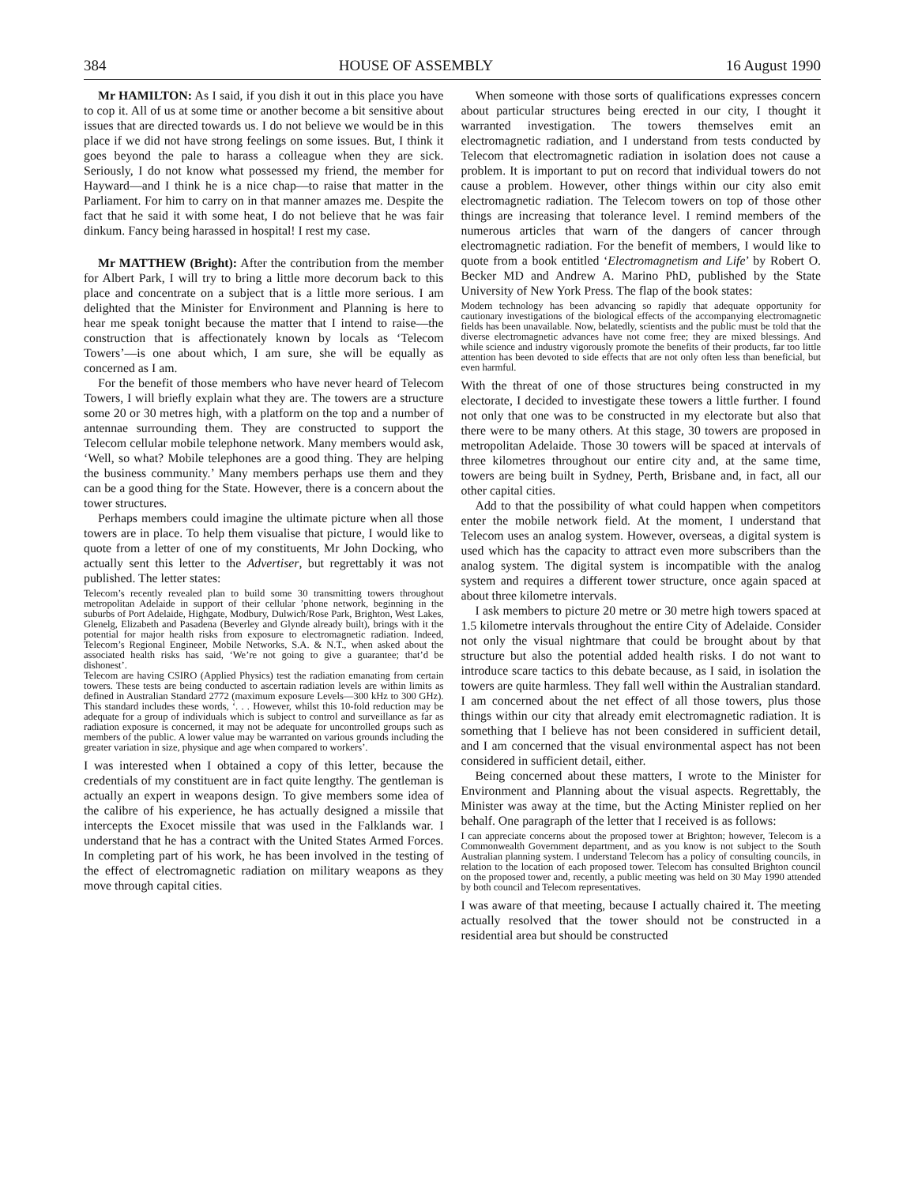384 HOUSE OF ASSEMBLY 16 August 1990
Mr HAMILTON: As I said, if you dish it out in this place you have to cop it. All of us at some time or another become a bit sensitive about issues that are directed towards us. I do not believe we would be in this place if we did not have strong feelings on some issues. But, I think it goes beyond the pale to harass a colleague when they are sick. Seriously, I do not know what possessed my friend, the member for Hayward—and I think he is a nice chap—to raise that matter in the Parliament. For him to carry on in that manner amazes me. Despite the fact that he said it with some heat, I do not believe that he was fair dinkum. Fancy being harassed in hospital! I rest my case.
Mr MATTHEW (Bright): After the contribution from the member for Albert Park, I will try to bring a little more decorum back to this place and concentrate on a subject that is a little more serious. I am delighted that the Minister for Environment and Planning is here to hear me speak tonight because the matter that I intend to raise—the construction that is affectionately known by locals as ‘Telecom Towers’—is one about which, I am sure, she will be equally as concerned as I am.
For the benefit of those members who have never heard of Telecom Towers, I will briefly explain what they are. The towers are a structure some 20 or 30 metres high, with a platform on the top and a number of antennae surrounding them. They are constructed to support the Telecom cellular mobile telephone network. Many members would ask, ‘Well, so what? Mobile telephones are a good thing. They are helping the business community.’ Many members perhaps use them and they can be a good thing for the State. However, there is a concern about the tower structures.
Perhaps members could imagine the ultimate picture when all those towers are in place. To help them visualise that picture, I would like to quote from a letter of one of my constituents, Mr John Docking, who actually sent this letter to the Advertiser, but regrettably it was not published. The letter states:
Telecom’s recently revealed plan to build some 30 transmitting towers throughout metropolitan Adelaide in support of their cellular ’phone network, beginning in the suburbs of Port Adelaide, Highgate, Modbury, Dulwich/Rose Park, Brighton, West Lakes, Glenelg, Elizabeth and Pasadena (Beverley and Glynde already built), brings with it the potential for major health risks from exposure to electromagnetic radiation. Indeed, Telecom’s Regional Engineer, Mobile Networks, S.A. & N.T., when asked about the associated health risks has said, ‘We’re not going to give a guarantee; that’d be dishonest’.
Telecom are having CSIRO (Applied Physics) test the radiation emanating from certain towers. These tests are being conducted to ascertain radiation levels are within limits as defined in Australian Standard 2772 (maximum exposure Levels—300 kHz to 300 GHz). This standard includes these words, ‘. . . However, whilst this 10-fold reduction may be adequate for a group of individuals which is subject to control and surveillance as far as radiation exposure is concerned, it may not be adequate for uncontrolled groups such as members of the public. A lower value may be warranted on various grounds including the greater variation in size, physique and age when compared to workers’.
I was interested when I obtained a copy of this letter, because the credentials of my constituent are in fact quite lengthy. The gentleman is actually an expert in weapons design. To give members some idea of the calibre of his experience, he has actually designed a missile that intercepts the Exocet missile that was used in the Falklands war. I understand that he has a contract with the United States Armed Forces. In completing part of his work, he has been involved in the testing of the effect of electromagnetic radiation on military weapons as they move through capital cities.
When someone with those sorts of qualifications expresses concern about particular structures being erected in our city, I thought it warranted investigation. The towers themselves emit an electromagnetic radiation, and I understand from tests conducted by Telecom that electromagnetic radiation in isolation does not cause a problem. It is important to put on record that individual towers do not cause a problem. However, other things within our city also emit electromagnetic radiation. The Telecom towers on top of those other things are increasing that tolerance level. I remind members of the numerous articles that warn of the dangers of cancer through electromagnetic radiation. For the benefit of members, I would like to quote from a book entitled ‘Electromagnetism and Life’ by Robert O. Becker MD and Andrew A. Marino PhD, published by the State University of New York Press. The flap of the book states:
Modern technology has been advancing so rapidly that adequate opportunity for cautionary investigations of the biological effects of the accompanying electromagnetic fields has been unavailable. Now, belatedly, scientists and the public must be told that the diverse electromagnetic advances have not come free; they are mixed blessings. And while science and industry vigorously promote the benefits of their products, far too little attention has been devoted to side effects that are not only often less than beneficial, but even harmful.
With the threat of one of those structures being constructed in my electorate, I decided to investigate these towers a little further. I found not only that one was to be constructed in my electorate but also that there were to be many others. At this stage, 30 towers are proposed in metropolitan Adelaide. Those 30 towers will be spaced at intervals of three kilometres throughout our entire city and, at the same time, towers are being built in Sydney, Perth, Brisbane and, in fact, all our other capital cities.
Add to that the possibility of what could happen when competitors enter the mobile network field. At the moment, I understand that Telecom uses an analog system. However, overseas, a digital system is used which has the capacity to attract even more subscribers than the analog system. The digital system is incompatible with the analog system and requires a different tower structure, once again spaced at about three kilometre intervals.
I ask members to picture 20 metre or 30 metre high towers spaced at 1.5 kilometre intervals throughout the entire City of Adelaide. Consider not only the visual nightmare that could be brought about by that structure but also the potential added health risks. I do not want to introduce scare tactics to this debate because, as I said, in isolation the towers are quite harmless. They fall well within the Australian standard. I am concerned about the net effect of all those towers, plus those things within our city that already emit electromagnetic radiation. It is something that I believe has not been considered in sufficient detail, and I am concerned that the visual environmental aspect has not been considered in sufficient detail, either.
Being concerned about these matters, I wrote to the Minister for Environment and Planning about the visual aspects. Regrettably, the Minister was away at the time, but the Acting Minister replied on her behalf. One paragraph of the letter that I received is as follows:
I can appreciate concerns about the proposed tower at Brighton; however, Telecom is a Commonwealth Government department, and as you know is not subject to the South Australian planning system. I understand Telecom has a policy of consulting councils, in relation to the location of each proposed tower. Telecom has consulted Brighton council on the proposed tower and, recently, a public meeting was held on 30 May 1990 attended by both council and Telecom representatives.
I was aware of that meeting, because I actually chaired it. The meeting actually resolved that the tower should not be constructed in a residential area but should be constructed